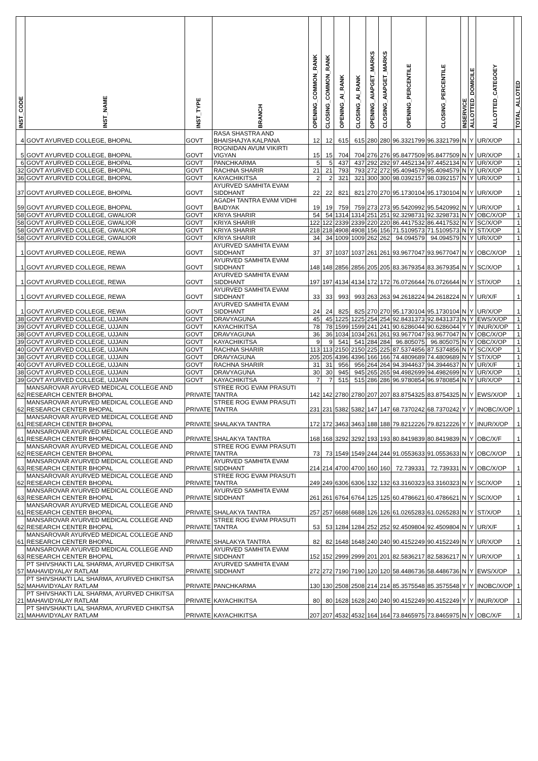| INST_CODE | INST_NAME | INST_TYPE | BRANCH | OPENING_COMMON_RANK | CLOSING_COMMON_RANK | OPENING_AI_RANK | CLOSING_AI_RANK | OPENING_AIAPGET_MARKS | CLOSING_AIAPGET_MARKS | OPENING_PERCENTILE | CLOSING_PERCENTILE | INSERVICE | ALLOTTED_DOMICILE | ALLOTTED_CATEGOEY | TOTAL_ALLOTED |
| --- | --- | --- | --- | --- | --- | --- | --- | --- | --- | --- | --- | --- | --- | --- | --- |
| 4 | GOVT AYURVED COLLEGE, BHOPAL | GOVT | RASA SHASTRA AND BHAISHAJYA KALPANA | 12 | 12 | 615 | 615 | 280 | 280 | 96.3321799 | 96.3321799 | N | Y | UR/X/OP | 1 |
| 5 | GOVT AYURVED COLLEGE, BHOPAL | GOVT | ROGNIDAN AVUM VIKIRTI VIGYAN | 15 | 15 | 704 | 704 | 276 | 276 | 95.8477509 | 95.8477509 | N | Y | UR/X/OP | 1 |
| 6 | GOVT AYURVED COLLEGE, BHOPAL | GOVT | PANCHKARMA | 5 | 5 | 437 | 437 | 292 | 292 | 97.4452134 | 97.4452134 | N | Y | UR/X/OP | 1 |
| 32 | GOVT AYURVED COLLEGE, BHOPAL | GOVT | RACHNA SHARIR | 21 | 21 | 793 | 793 | 272 | 272 | 95.4094579 | 95.4094579 | N | Y | UR/X/OP | 1 |
| 36 | GOVT AYURVED COLLEGE, BHOPAL | GOVT | KAYACHIKITSA | 2 | 2 | 321 | 321 | 300 | 300 | 98.0392157 | 98.0392157 | N | Y | UR/X/OP | 1 |
| 37 | GOVT AYURVED COLLEGE, BHOPAL | GOVT | AYURVED SAMHITA EVAM SIDDHANT | 22 | 22 | 821 | 821 | 270 | 270 | 95.1730104 | 95.1730104 | N | Y | UR/X/OP | 1 |
| 59 | GOVT AYURVED COLLEGE, BHOPAL | GOVT | AGADH TANTRA EVAM VIDHI BAIDYAK | 19 | 19 | 759 | 759 | 273 | 273 | 95.5420992 | 95.5420992 | N | Y | UR/X/OP | 1 |
| 58 | GOVT AYURVED COLLEGE, GWALIOR | GOVT | KRIYA SHARIR | 54 | 54 | 1314 | 1314 | 251 | 251 | 92.3298731 | 92.3298731 | N | Y | OBC/X/OP | 1 |
| 58 | GOVT AYURVED COLLEGE, GWALIOR | GOVT | KRIYA SHARIR | 122 | 122 | 2339 | 2339 | 220 | 220 | 86.4417532 | 86.4417532 | N | Y | SC/X/OP | 1 |
| 58 | GOVT AYURVED COLLEGE, GWALIOR | GOVT | KRIYA SHARIR | 218 | 218 | 4908 | 4908 | 156 | 156 | 71.5109573 | 71.5109573 | N | Y | ST/X/OP | 1 |
| 58 | GOVT AYURVED COLLEGE, GWALIOR | GOVT | KRIYA SHARIR | 34 | 34 | 1009 | 1009 | 262 | 262 | 94.094579 | 94.094579 | N | Y | UR/X/OP | 1 |
| 1 | GOVT AYURVED COLLEGE, REWA | GOVT | AYURVED SAMHITA EVAM SIDDHANT | 37 | 37 | 1037 | 1037 | 261 | 261 | 93.9677047 | 93.9677047 | N | Y | OBC/X/OP | 1 |
| 1 | GOVT AYURVED COLLEGE, REWA | GOVT | AYURVED SAMHITA EVAM SIDDHANT | 148 | 148 | 2856 | 2856 | 205 | 205 | 83.3679354 | 83.3679354 | N | Y | SC/X/OP | 1 |
| 1 | GOVT AYURVED COLLEGE, REWA | GOVT | AYURVED SAMHITA EVAM SIDDHANT | 197 | 197 | 4134 | 4134 | 172 | 172 | 76.0726644 | 76.0726644 | N | Y | ST/X/OP | 1 |
| 1 | GOVT AYURVED COLLEGE, REWA | GOVT | AYURVED SAMHITA EVAM SIDDHANT | 33 | 33 | 993 | 993 | 263 | 263 | 94.2618224 | 94.2618224 | N | Y | UR/X/F | 1 |
| 1 | GOVT AYURVED COLLEGE, REWA | GOVT | AYURVED SAMHITA EVAM SIDDHANT | 24 | 24 | 825 | 825 | 270 | 270 | 95.1730104 | 95.1730104 | N | Y | UR/X/OP | 1 |
| 38 | GOVT AYURVED COLLEGE, UJJAIN | GOVT | DRAVYAGUNA | 45 | 45 | 1225 | 1225 | 254 | 254 | 92.8431373 | 92.8431373 | N | Y | EWS/X/OP | 1 |
| 39 | GOVT AYURVED COLLEGE, UJJAIN | GOVT | KAYACHIKITSA | 78 | 78 | 1599 | 1599 | 241 | 241 | 90.6286044 | 90.6286044 | Y | Y | INUR/X/OP | 1 |
| 38 | GOVT AYURVED COLLEGE, UJJAIN | GOVT | DRAVYAGUNA | 36 | 36 | 1034 | 1034 | 261 | 261 | 93.9677047 | 93.9677047 | N | Y | OBC/X/OP | 1 |
| 39 | GOVT AYURVED COLLEGE, UJJAIN | GOVT | KAYACHIKITSA | 9 | 9 | 541 | 541 | 284 | 284 | 96.805075 | 96.805075 | N | Y | OBC/X/OP | 1 |
| 40 | GOVT AYURVED COLLEGE, UJJAIN | GOVT | RACHNA SHARIR | 113 | 113 | 2150 | 2150 | 225 | 225 | 87.5374856 | 87.5374856 | N | Y | SC/X/OP | 1 |
| 38 | GOVT AYURVED COLLEGE, UJJAIN | GOVT | DRAVYAGUNA | 205 | 205 | 4396 | 4396 | 166 | 166 | 74.4809689 | 74.4809689 | N | Y | ST/X/OP | 1 |
| 40 | GOVT AYURVED COLLEGE, UJJAIN | GOVT | RACHNA SHARIR | 31 | 31 | 956 | 956 | 264 | 264 | 94.3944637 | 94.3944637 | N | Y | UR/X/F | 1 |
| 38 | GOVT AYURVED COLLEGE, UJJAIN | GOVT | DRAVYAGUNA | 30 | 30 | 945 | 945 | 265 | 265 | 94.4982699 | 94.4982699 | N | Y | UR/X/OP | 1 |
| 39 | GOVT AYURVED COLLEGE, UJJAIN | GOVT | KAYACHIKITSA | 7 | 7 | 515 | 515 | 286 | 286 | 96.9780854 | 96.9780854 | N | Y | UR/X/OP | 1 |
| 62 | MANSAROVAR AYURVED MEDICAL COLLEGE AND RESEARCH CENTER BHOPAL | PRIVATE | STREE ROG EVAM PRASUTI TANTRA | 142 | 142 | 2780 | 2780 | 207 | 207 | 83.8754325 | 83.8754325 | N | Y | EWS/X/OP | 1 |
| 62 | MANSAROVAR AYURVED MEDICAL COLLEGE AND RESEARCH CENTER BHOPAL | PRIVATE | STREE ROG EVAM PRASUTI TANTRA | 231 | 231 | 5382 | 5382 | 147 | 147 | 68.7370242 | 68.7370242 | Y | Y | INOBC/X/OP | 1 |
| 61 | MANSAROVAR AYURVED MEDICAL COLLEGE AND RESEARCH CENTER BHOPAL | PRIVATE | SHALAKYA TANTRA | 172 | 172 | 3463 | 3463 | 188 | 188 | 79.8212226 | 79.8212226 | Y | Y | INUR/X/OP | 1 |
| 61 | MANSAROVAR AYURVED MEDICAL COLLEGE AND RESEARCH CENTER BHOPAL | PRIVATE | SHALAKYA TANTRA | 168 | 168 | 3292 | 3292 | 193 | 193 | 80.8419839 | 80.8419839 | N | Y | OBC/X/F | 1 |
| 62 | MANSAROVAR AYURVED MEDICAL COLLEGE AND RESEARCH CENTER BHOPAL | PRIVATE | STREE ROG EVAM PRASUTI TANTRA | 73 | 73 | 1549 | 1549 | 244 | 244 | 91.0553633 | 91.0553633 | N | Y | OBC/X/OP | 1 |
| 63 | MANSAROVAR AYURVED MEDICAL COLLEGE AND RESEARCH CENTER BHOPAL | PRIVATE | AYURVED SAMHITA EVAM SIDDHANT | 214 | 214 | 4700 | 4700 | 160 | 160 | 72.739331 | 72.739331 | N | Y | OBC/X/OP | 1 |
| 62 | MANSAROVAR AYURVED MEDICAL COLLEGE AND RESEARCH CENTER BHOPAL | PRIVATE | STREE ROG EVAM PRASUTI TANTRA | 249 | 249 | 6306 | 6306 | 132 | 132 | 63.3160323 | 63.3160323 | N | Y | SC/X/OP | 1 |
| 63 | MANSAROVAR AYURVED MEDICAL COLLEGE AND RESEARCH CENTER BHOPAL | PRIVATE | AYURVED SAMHITA EVAM SIDDHANT | 261 | 261 | 6764 | 6764 | 125 | 125 | 60.4786621 | 60.4786621 | N | Y | SC/X/OP | 1 |
| 61 | MANSAROVAR AYURVED MEDICAL COLLEGE AND RESEARCH CENTER BHOPAL | PRIVATE | SHALAKYA TANTRA | 257 | 257 | 6688 | 6688 | 126 | 126 | 61.0265283 | 61.0265283 | N | Y | ST/X/OP | 1 |
| 62 | MANSAROVAR AYURVED MEDICAL COLLEGE AND RESEARCH CENTER BHOPAL | PRIVATE | STREE ROG EVAM PRASUTI TANTRA | 53 | 53 | 1284 | 1284 | 252 | 252 | 92.4509804 | 92.4509804 | N | Y | UR/X/F | 1 |
| 61 | MANSAROVAR AYURVED MEDICAL COLLEGE AND RESEARCH CENTER BHOPAL | PRIVATE | SHALAKYA TANTRA | 82 | 82 | 1648 | 1648 | 240 | 240 | 90.4152249 | 90.4152249 | N | Y | UR/X/OP | 1 |
| 63 | MANSAROVAR AYURVED MEDICAL COLLEGE AND RESEARCH CENTER BHOPAL | PRIVATE | AYURVED SAMHITA EVAM SIDDHANT | 152 | 152 | 2999 | 2999 | 201 | 201 | 82.5836217 | 82.5836217 | N | Y | UR/X/OP | 1 |
| 57 | PT SHIVSHAKTI LAL SHARMA, AYURVED CHIKITSA MAHAVIDYALAY RATLAM | PRIVATE | AYURVED SAMHITA EVAM SIDDHANT | 272 | 272 | 7190 | 7190 | 120 | 120 | 58.4486736 | 58.4486736 | N | Y | EWS/X/OP | 1 |
| 52 | PT SHIVSHAKTI LAL SHARMA, AYURVED CHIKITSA MAHAVIDYALAY RATLAM | PRIVATE | PANCHKARMA | 130 | 130 | 2508 | 2508 | 214 | 214 | 85.3575548 | 85.3575548 | Y | Y | INOBC/X/OP | 1 |
| 21 | PT SHIVSHAKTI LAL SHARMA, AYURVED CHIKITSA MAHAVIDYALAY RATLAM | PRIVATE | KAYACHIKITSA | 80 | 80 | 1628 | 1628 | 240 | 240 | 90.4152249 | 90.4152249 | Y | Y | INUR/X/OP | 1 |
| 21 | PT SHIVSHAKTI LAL SHARMA, AYURVED CHIKITSA MAHAVIDYALAY RATLAM | PRIVATE | KAYACHIKITSA | 207 | 207 | 4532 | 4532 | 164 | 164 | 73.8465975 | 73.8465975 | N | Y | OBC/X/F | 1 |